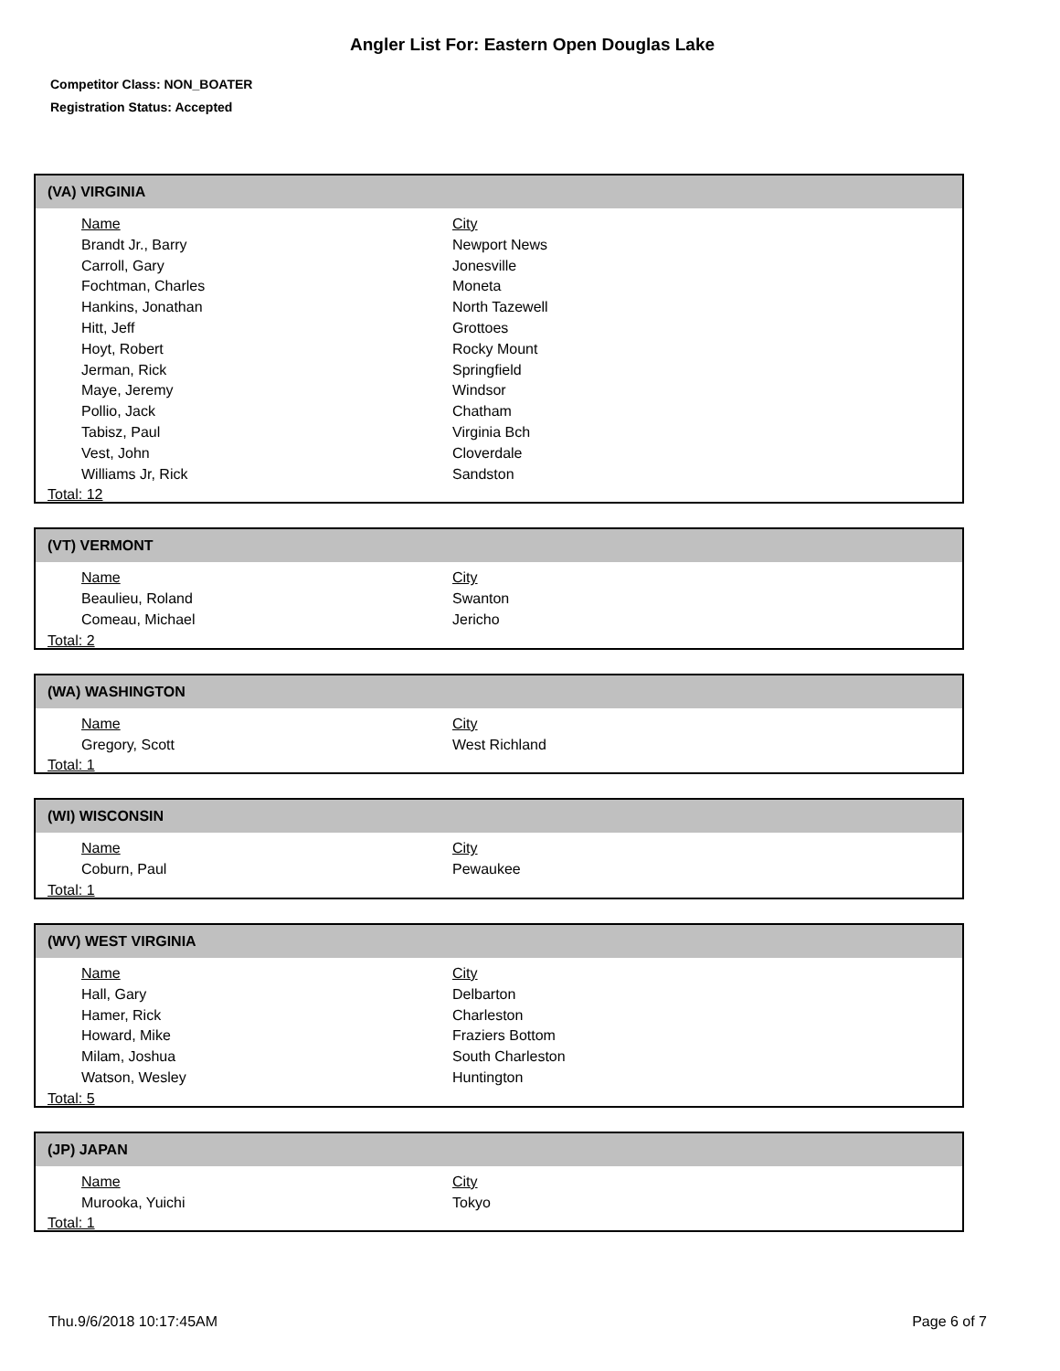Angler List For: Eastern Open Douglas Lake
Competitor Class: NON_BOATER
Registration Status: Accepted
(VA) VIRGINIA
| Name | City |
| --- | --- |
| Brandt Jr., Barry | Newport News |
| Carroll, Gary | Jonesville |
| Fochtman, Charles | Moneta |
| Hankins, Jonathan | North Tazewell |
| Hitt, Jeff | Grottoes |
| Hoyt, Robert | Rocky Mount |
| Jerman, Rick | Springfield |
| Maye, Jeremy | Windsor |
| Pollio, Jack | Chatham |
| Tabisz, Paul | Virginia Bch |
| Vest, John | Cloverdale |
| Williams Jr, Rick | Sandston |
Total: 12
(VT) VERMONT
| Name | City |
| --- | --- |
| Beaulieu, Roland | Swanton |
| Comeau, Michael | Jericho |
Total: 2
(WA) WASHINGTON
| Name | City |
| --- | --- |
| Gregory, Scott | West Richland |
Total: 1
(WI) WISCONSIN
| Name | City |
| --- | --- |
| Coburn, Paul | Pewaukee |
Total: 1
(WV) WEST VIRGINIA
| Name | City |
| --- | --- |
| Hall, Gary | Delbarton |
| Hamer, Rick | Charleston |
| Howard, Mike | Fraziers Bottom |
| Milam, Joshua | South Charleston |
| Watson, Wesley | Huntington |
Total: 5
(JP) JAPAN
| Name | City |
| --- | --- |
| Murooka, Yuichi | Tokyo |
Total: 1
Thu.9/6/2018 10:17:45AM Page 6 of 7